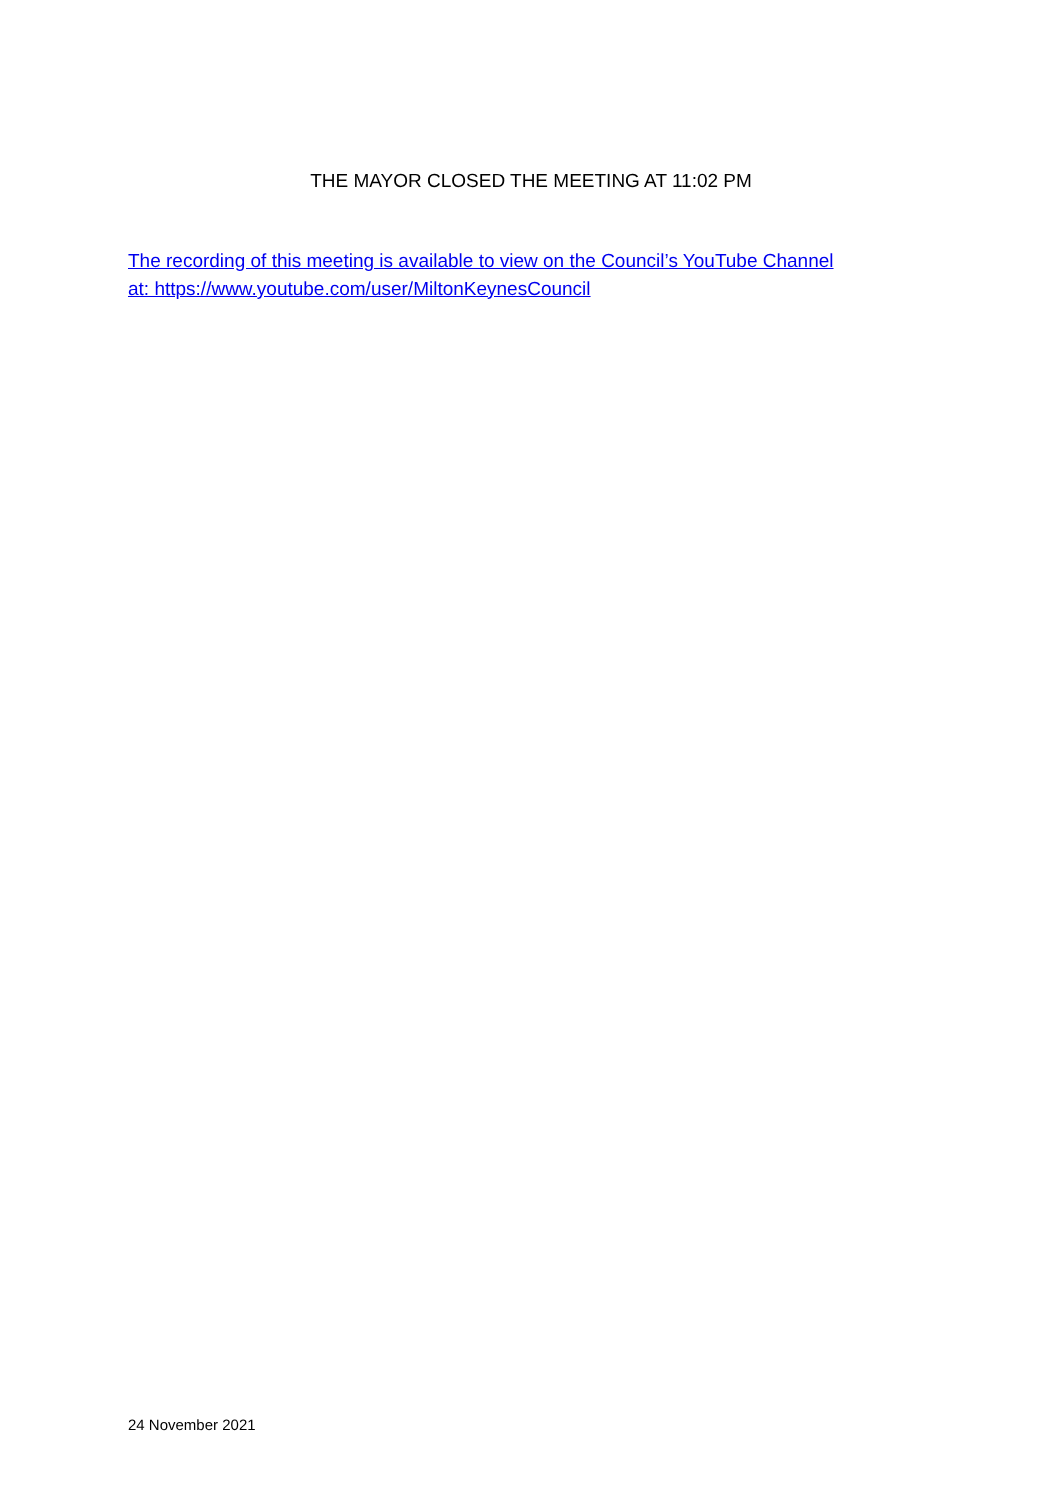THE MAYOR CLOSED THE MEETING AT 11:02 PM
The recording of this meeting is available to view on the Council’s YouTube Channel
at: https://www.youtube.com/user/MiltonKeynesCouncil
24 November 2021